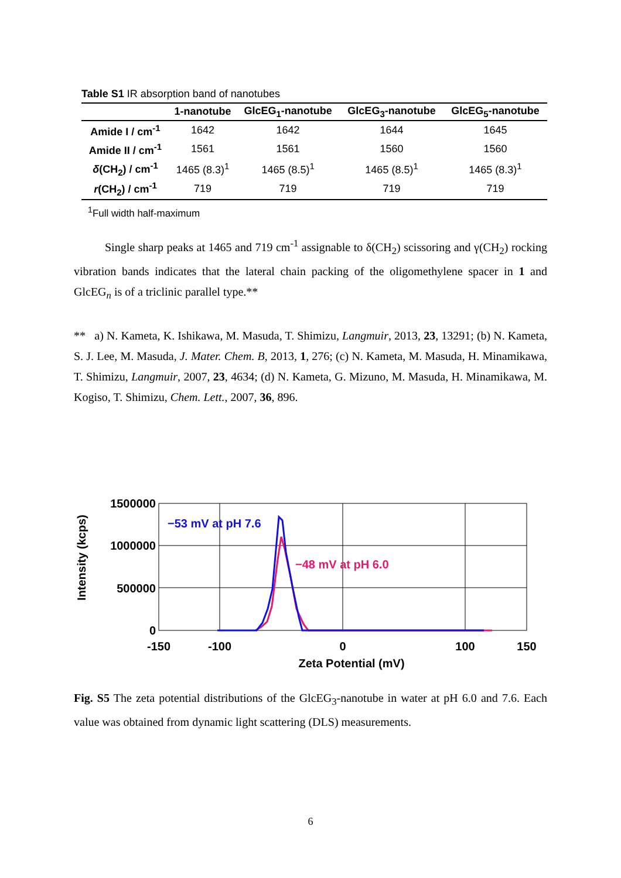Table S1 IR absorption band of nanotubes
| | 1-nanotube | GlcEG<sub>1</sub>-nanotube | GlcEG<sub>3</sub>-nanotube | GlcEG<sub>5</sub>-nanotube |
| --- | --- | --- | --- | --- |
| Amide I / cm<sup>-1</sup> | 1642 | 1642 | 1644 | 1645 |
| Amide II / cm<sup>-1</sup> | 1561 | 1561 | 1560 | 1560 |
| δ (CH<sub>2</sub>) / cm<sup>-1</sup> | 1465 (8.3)<sup>1</sup> | 1465 (8.5)<sup>1</sup> | 1465 (8.5)<sup>1</sup> | 1465 (8.3)<sup>1</sup> |
| r (CH<sub>2</sub>) / cm<sup>-1</sup> | 719 | 719 | 719 | 719 |
<sup>1</sup> Full width half-maximum
Single sharp peaks at 1465 and 719 cm<sup>-1</sup> assignable to δ(CH<sub>2</sub>) scissoring and γ(CH<sub>2</sub>) rocking vibration bands indicates that the lateral chain packing of the oligomethylene spacer in 1 and GlcEG<sub>n</sub> is of a triclinic parallel type.**
** a) N. Kameta, K. Ishikawa, M. Masuda, T. Shimizu, Langmuir, 2013, 23, 13291; (b) N. Kameta, S. J. Lee, M. Masuda, J. Mater. Chem. B, 2013, 1, 276; (c) N. Kameta, M. Masuda, H. Minamikawa, T. Shimizu, Langmuir, 2007, 23, 4634; (d) N. Kameta, G. Mizuno, M. Masuda, H. Minamikawa, M. Kogiso, T. Shimizu, Chem. Lett., 2007, 36, 896.
Intensity (kcps)
1500000
1000000
500000
0
−53 mV at pH 7.6
−48 mV at pH 6.0
-150
-100
0
100
150
Zeta Potential (mV)
Fig. S5 The zeta potential distributions of the GlcEG<sub>3</sub>-nanotube in water at pH 6.0 and 7.6. Each value was obtained from dynamic light scattering (DLS) measurements.
6